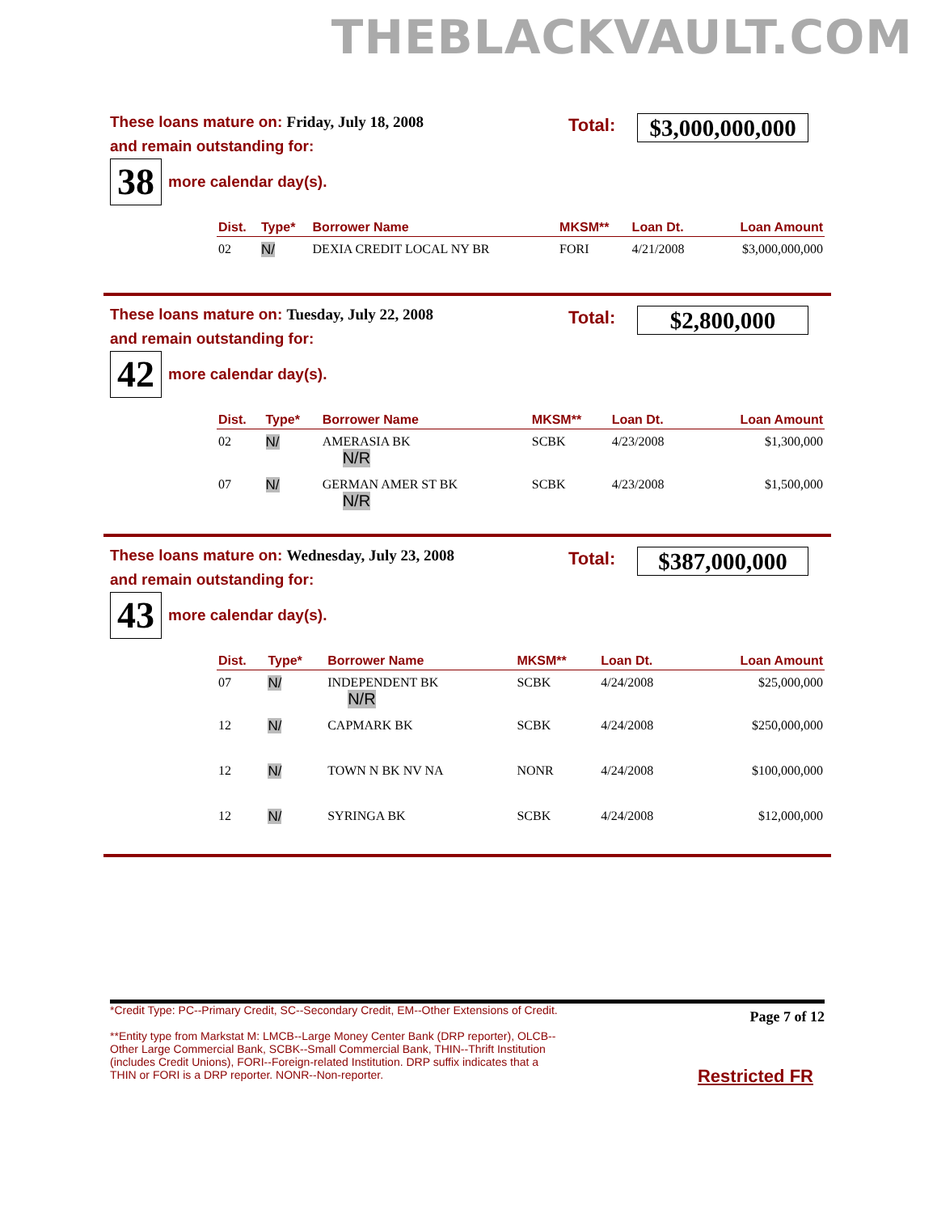THEBLACKVAULT.COM
These loans mature on: Friday, July 18, 2008
and remain outstanding for:
Total:
$3,000,000,000
38
more calendar day(s).
| Dist. | Type* | Borrower Name | MKSM** | Loan Dt. | Loan Amount |
| --- | --- | --- | --- | --- | --- |
| 02 | N/ | DEXIA CREDIT LOCAL NY BR | FORI | 4/21/2008 | $3,000,000,000 |
These loans mature on: Tuesday, July 22, 2008
and remain outstanding for:
Total: $2,800,000
42
more calendar day(s).
| Dist. | Type* | Borrower Name | MKSM** | Loan Dt. | Loan Amount |
| --- | --- | --- | --- | --- | --- |
| 02 | N/ | AMERASIA BK N/R | SCBK | 4/23/2008 | $1,300,000 |
| 07 | N/ | GERMAN AMER ST BK N/R | SCBK | 4/23/2008 | $1,500,000 |
These loans mature on: Wednesday, July 23, 2008
and remain outstanding for:
Total: $387,000,000
43
more calendar day(s).
| Dist. | Type* | Borrower Name | MKSM** | Loan Dt. | Loan Amount |
| --- | --- | --- | --- | --- | --- |
| 07 | N/ | INDEPENDENT BK N/R | SCBK | 4/24/2008 | $25,000,000 |
| 12 | N/ | CAPMARK BK | SCBK | 4/24/2008 | $250,000,000 |
| 12 | N/ | TOWN N BK NV NA | NONR | 4/24/2008 | $100,000,000 |
| 12 | N/ | SYRINGA BK | SCBK | 4/24/2008 | $12,000,000 |
*Credit Type: PC--Primary Credit, SC--Secondary Credit, EM--Other Extensions of Credit.
**Entity type from Markstat M: LMCB--Large Money Center Bank (DRP reporter), OLCB--Other Large Commercial Bank, SCBK--Small Commercial Bank, THIN--Thrift Institution (includes Credit Unions), FORI--Foreign-related Institution. DRP suffix indicates that a THIN or FORI is a DRP reporter. NONR--Non-reporter.
Page 7 of 12
Restricted FR